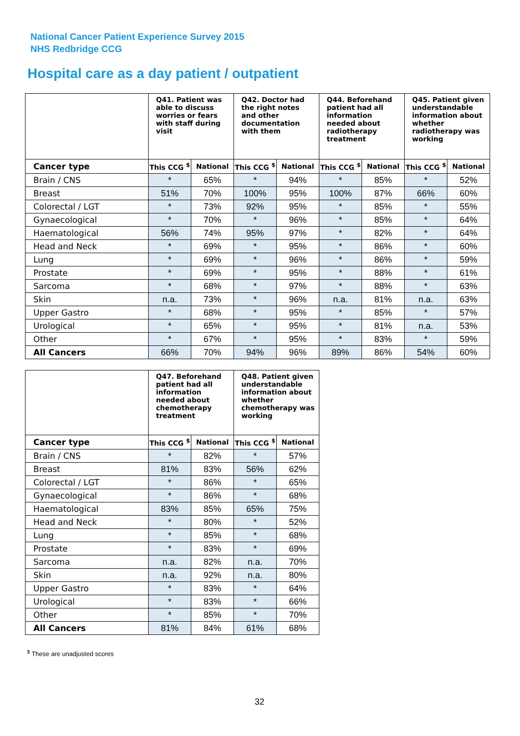National Cancer Patient Experience Survey 2015
NHS Redbridge CCG
Hospital care as a day patient / outpatient
| | Q41. Patient was able to discuss worries or fears with staff during visit | | Q42. Doctor had the right notes and other documentation with them | | Q44. Beforehand patient had all information needed about radiotherapy treatment | | Q45. Patient given understandable information about whether radiotherapy was working | |
| --- | --- | --- | --- | --- | --- | --- | --- | --- |
| Cancer type | This CCG <sup>$</sup> | National | This CCG <sup>$</sup> | National | This CCG <sup>$</sup> | National | This CCG <sup>$</sup> | National |
| Brain / CNS | * | 65% | * | 94% | * | 85% | * | 52% |
| Breast | 51% | 70% | 100% | 95% | 100% | 87% | 66% | 60% |
| Colorectal / LGT | * | 73% | 92% | 95% | * | 85% | * | 55% |
| Gynaecological | * | 70% | * | 96% | * | 85% | * | 64% |
| Haematological | 56% | 74% | 95% | 97% | * | 82% | * | 64% |
| Head and Neck | * | 69% | * | 95% | * | 86% | * | 60% |
| Lung | * | 69% | * | 96% | * | 86% | * | 59% |
| Prostate | * | 69% | * | 95% | * | 88% | * | 61% |
| Sarcoma | * | 68% | * | 97% | * | 88% | * | 63% |
| Skin | n.a. | 73% | * | 96% | n.a. | 81% | n.a. | 63% |
| Upper Gastro | * | 68% | * | 95% | * | 85% | * | 57% |
| Urological | * | 65% | * | 95% | * | 81% | n.a. | 53% |
| Other | * | 67% | * | 95% | * | 83% | * | 59% |
| All Cancers | 66% | 70% | 94% | 96% | 89% | 86% | 54% | 60% |
| | Q47. Beforehand patient had all information needed about chemotherapy treatment | | Q48. Patient given understandable information about whether chemotherapy was working | |
| --- | --- | --- | --- | --- |
| Cancer type | This CCG <sup>$</sup> | National | This CCG <sup>$</sup> | National |
| Brain / CNS | * | 82% | * | 57% |
| Breast | 81% | 83% | 56% | 62% |
| Colorectal / LGT | * | 86% | * | 65% |
| Gynaecological | * | 86% | * | 68% |
| Haematological | 83% | 85% | 65% | 75% |
| Head and Neck | * | 80% | * | 52% |
| Lung | * | 85% | * | 68% |
| Prostate | * | 83% | * | 69% |
| Sarcoma | n.a. | 82% | n.a. | 70% |
| Skin | n.a. | 92% | n.a. | 80% |
| Upper Gastro | * | 83% | * | 64% |
| Urological | * | 83% | * | 66% |
| Other | * | 85% | * | 70% |
| All Cancers | 81% | 84% | 61% | 68% |
<sup>$</sup> These are unadjusted scores
32